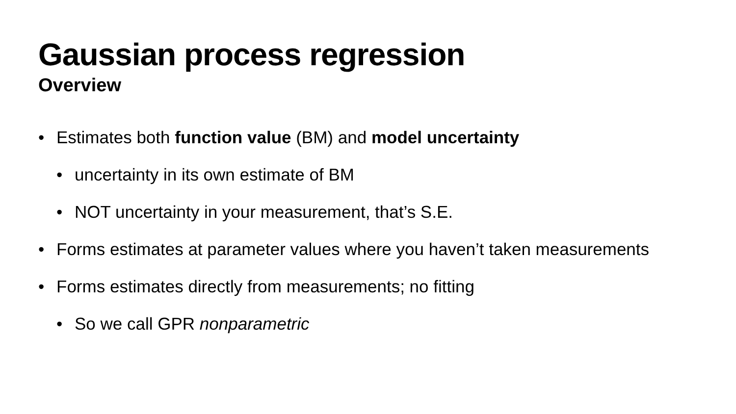Gaussian process regression
Overview
• Estimates both function value (BM) and model uncertainty
• uncertainty in its own estimate of BM
• NOT uncertainty in your measurement, that’s S.E.
• Forms estimates at parameter values where you haven’t taken measurements
• Forms estimates directly from measurements; no fitting
• So we call GPR nonparametric